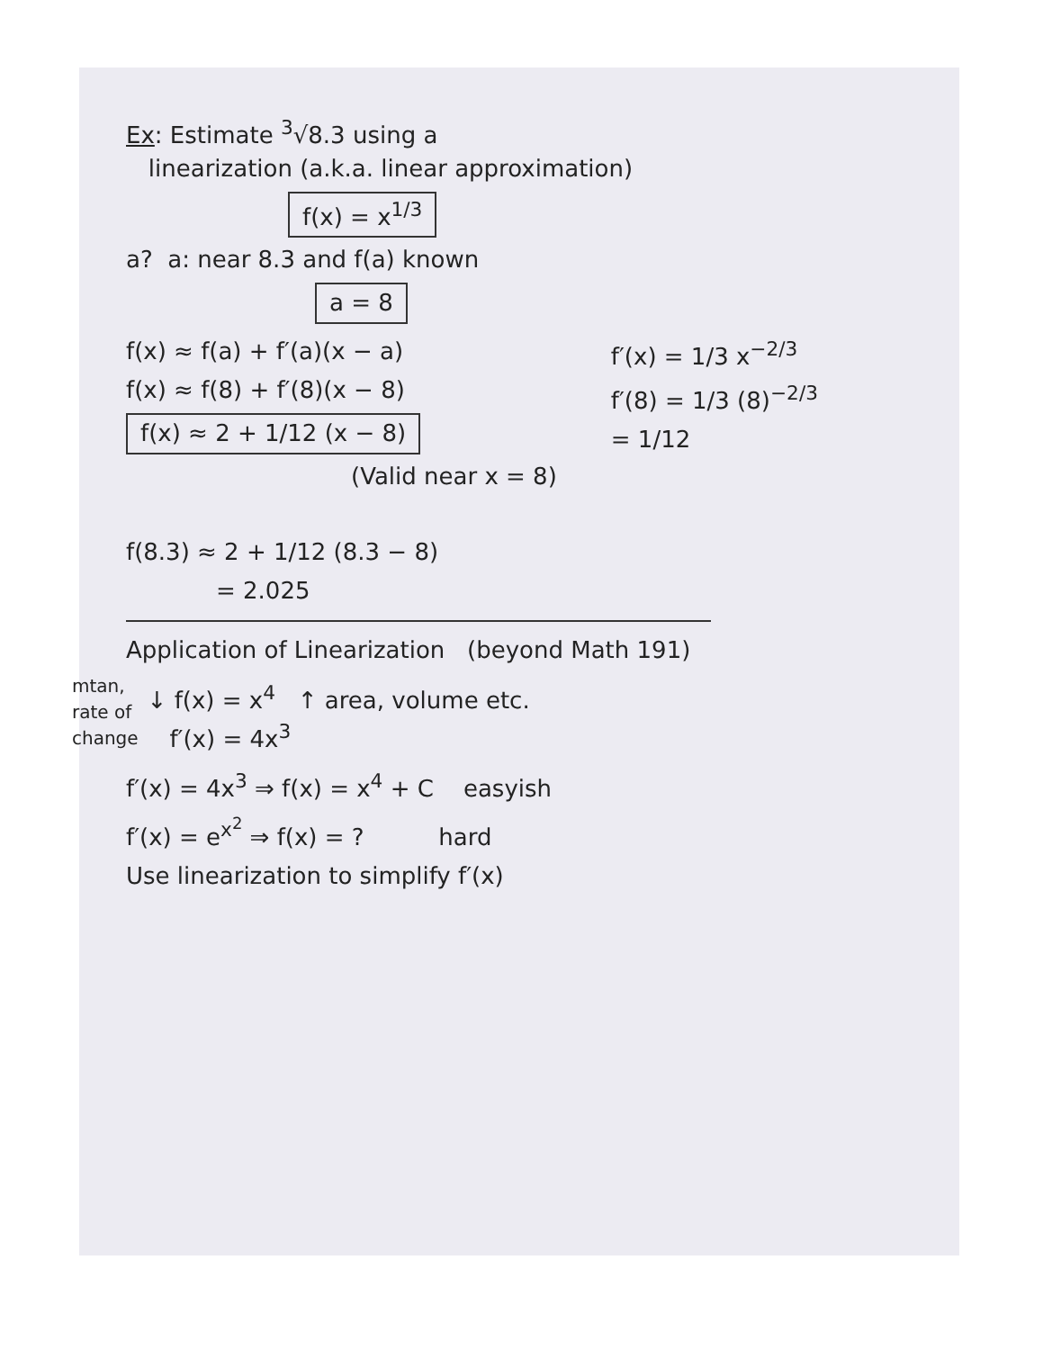Ex: Estimate <sup>3</sup>√8.3 using a
linearization (a.k.a. linear approximation)
f(x) = x<sup>1/3</sup>
a? a: near 8.3 and f(a) known
a = 8
f(x) ≈ f(a) + f′(a)(x − a)
f(x) ≈ f(8) + f′(8)(x − 8)
f(x) ≈ 2 + 1/12 (x − 8)
(Valid near x = 8)
f′(x) = 1/3 x<sup>−2/3</sup>
f′(8) = 1/3 (8)<sup>−2/3</sup>
= 1/12
f(8.3) ≈ 2 + 1/12 (8.3 − 8)
= 2.025
Application of Linearization (beyond Math 191)
mtan,
rate of
change
↓ f(x) = x<sup>4</sup> ↑ area, volume etc.
f′(x) = 4x<sup>3</sup>
f′(x) = 4x<sup>3</sup> ⇒ f(x) = x<sup>4</sup> + C easyish
f′(x) = e<sup>x<sup>2</sup></sup> ⇒ f(x) = ? hard
Use linearization to simplify f′(x)